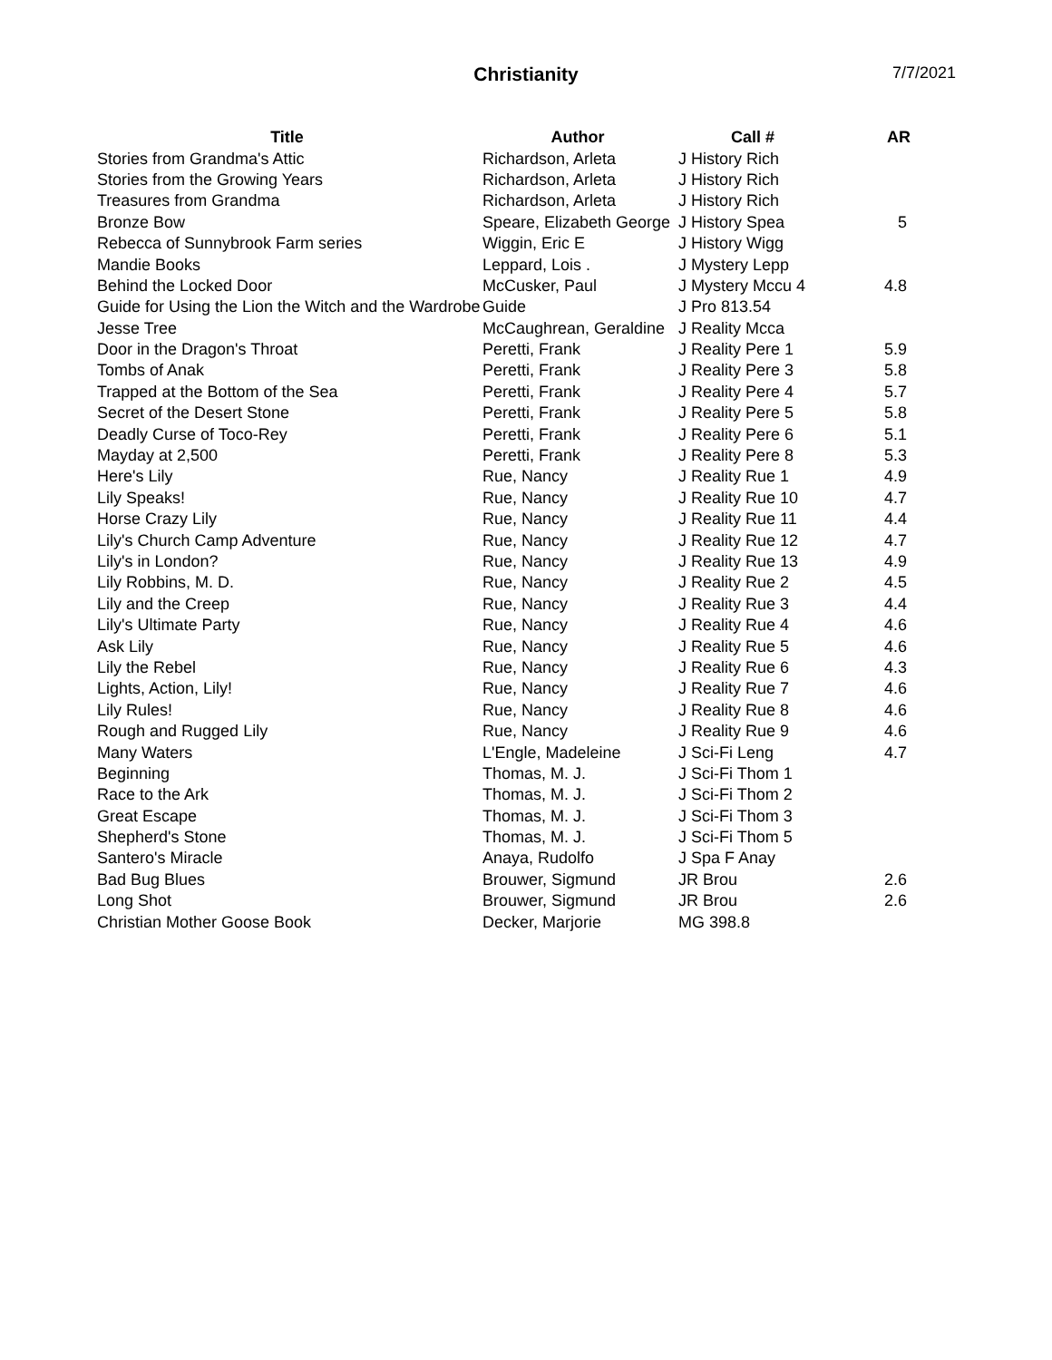Christianity
7/7/2021
| Title | Author | Call # | AR |
| --- | --- | --- | --- |
| Stories from Grandma's Attic | Richardson, Arleta | J History Rich | |
| Stories from the Growing Years | Richardson, Arleta | J History Rich | |
| Treasures from Grandma | Richardson, Arleta | J History Rich | |
| Bronze Bow | Speare, Elizabeth George | J History Spea | 5 |
| Rebecca of Sunnybrook Farm series | Wiggin, Eric E | J History Wigg | |
| Mandie Books | Leppard, Lois . | J Mystery Lepp | |
| Behind the Locked Door | McCusker, Paul | J Mystery Mccu 4 | 4.8 |
| Guide for Using the Lion the Witch and the Wardrobe | Guide | J Pro 813.54 | |
| Jesse Tree | McCaughrean, Geraldine | J Reality Mcca | |
| Door in the Dragon's Throat | Peretti, Frank | J Reality Pere 1 | 5.9 |
| Tombs of Anak | Peretti, Frank | J Reality Pere 3 | 5.8 |
| Trapped at the Bottom of the Sea | Peretti, Frank | J Reality Pere 4 | 5.7 |
| Secret of the Desert Stone | Peretti, Frank | J Reality Pere 5 | 5.8 |
| Deadly Curse of Toco-Rey | Peretti, Frank | J Reality Pere 6 | 5.1 |
| Mayday at 2,500 | Peretti, Frank | J Reality Pere 8 | 5.3 |
| Here's Lily | Rue, Nancy | J Reality Rue 1 | 4.9 |
| Lily Speaks! | Rue, Nancy | J Reality Rue 10 | 4.7 |
| Horse Crazy Lily | Rue, Nancy | J Reality Rue 11 | 4.4 |
| Lily's Church Camp Adventure | Rue, Nancy | J Reality Rue 12 | 4.7 |
| Lily's in London? | Rue, Nancy | J Reality Rue 13 | 4.9 |
| Lily Robbins, M. D. | Rue, Nancy | J Reality Rue 2 | 4.5 |
| Lily and the Creep | Rue, Nancy | J Reality Rue 3 | 4.4 |
| Lily's Ultimate Party | Rue, Nancy | J Reality Rue 4 | 4.6 |
| Ask Lily | Rue, Nancy | J Reality Rue 5 | 4.6 |
| Lily the Rebel | Rue, Nancy | J Reality Rue 6 | 4.3 |
| Lights, Action, Lily! | Rue, Nancy | J Reality Rue 7 | 4.6 |
| Lily Rules! | Rue, Nancy | J Reality Rue 8 | 4.6 |
| Rough and Rugged Lily | Rue, Nancy | J Reality Rue 9 | 4.6 |
| Many Waters | L'Engle, Madeleine | J Sci-Fi Leng | 4.7 |
| Beginning | Thomas, M. J. | J Sci-Fi Thom 1 | |
| Race to the Ark | Thomas, M. J. | J Sci-Fi Thom 2 | |
| Great Escape | Thomas, M. J. | J Sci-Fi Thom 3 | |
| Shepherd's Stone | Thomas, M. J. | J Sci-Fi Thom 5 | |
| Santero's Miracle | Anaya, Rudolfo | J Spa F Anay | |
| Bad Bug Blues | Brouwer, Sigmund | JR Brou | 2.6 |
| Long Shot | Brouwer, Sigmund | JR Brou | 2.6 |
| Christian Mother Goose Book | Decker, Marjorie | MG 398.8 | |